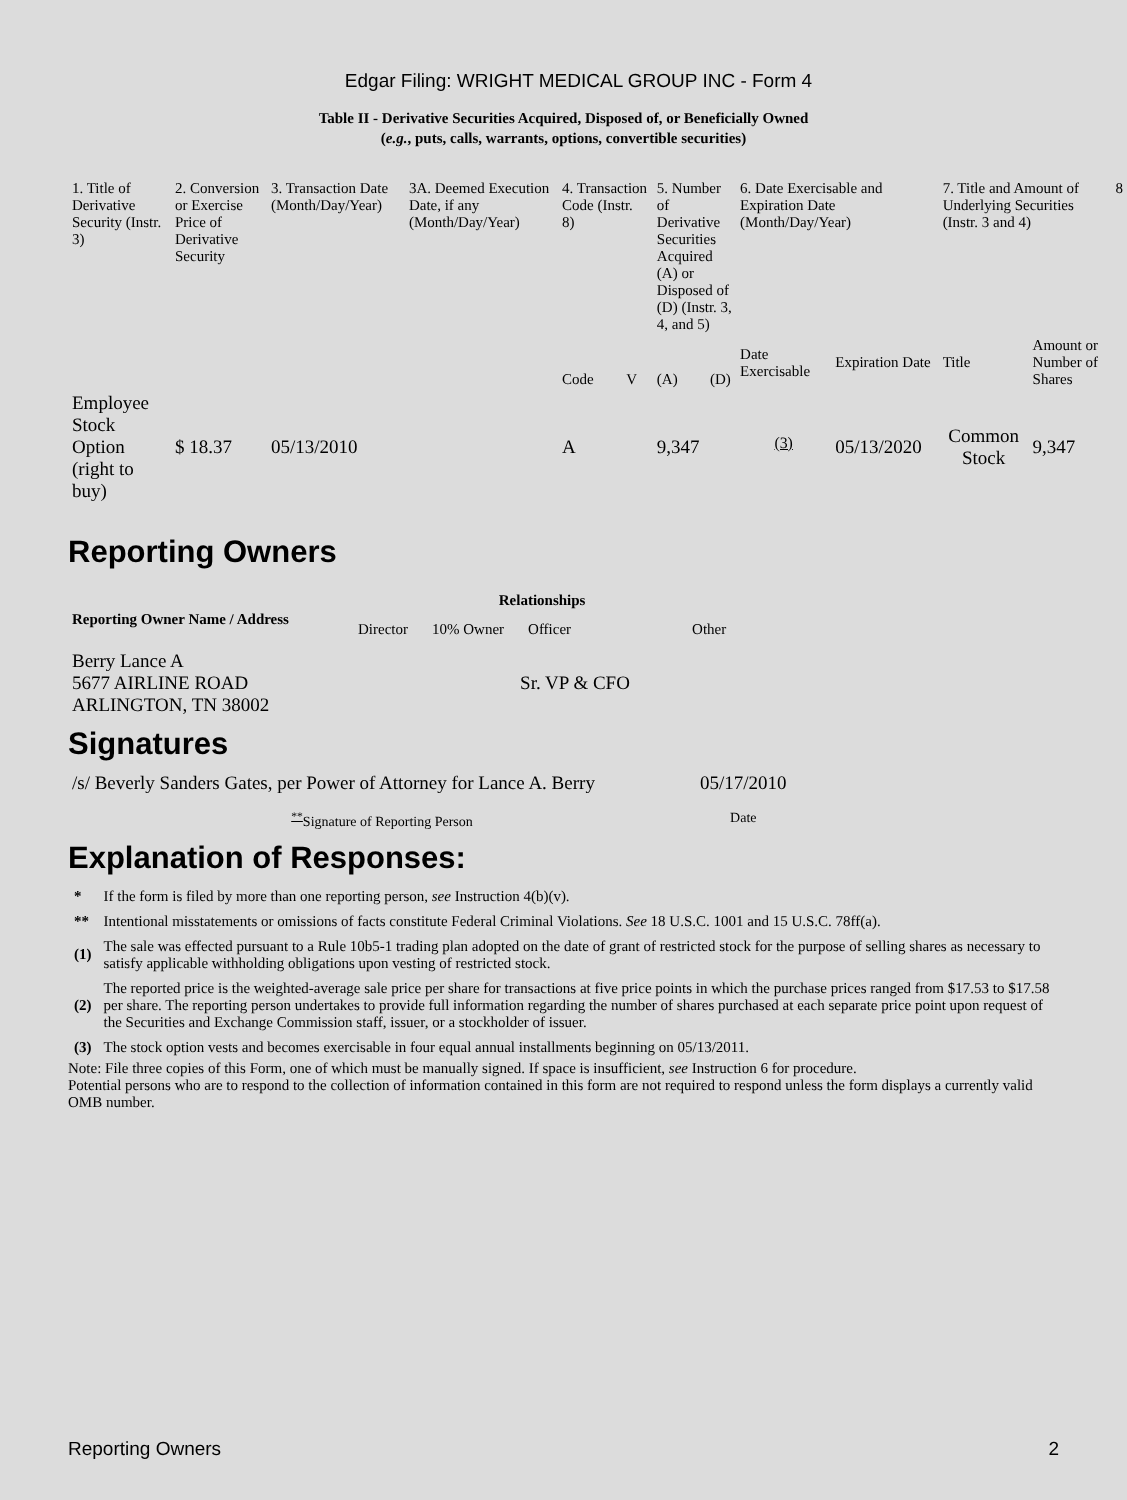Edgar Filing: WRIGHT MEDICAL GROUP INC - Form 4
Table II - Derivative Securities Acquired, Disposed of, or Beneficially Owned
(e.g., puts, calls, warrants, options, convertible securities)
| 1. Title of Derivative Security (Instr. 3) | 2. Conversion or Exercise Price of Derivative Security | 3. Transaction Date (Month/Day/Year) | 3A. Deemed Execution Date, if any (Month/Day/Year) | 4. Transaction Code (Instr. 8) | | 5. Number of Derivative Securities Acquired (A) or Disposed of (D) (Instr. 3, 4, and 5) | | 6. Date Exercisable and Expiration Date (Month/Day/Year) | | 7. Title and Amount of Underlying Securities (Instr. 3 and 4) | | 8 |
| | | | | Code | V | (A) | (D) | Date Exercisable | Expiration Date | Title | Amount or Number of Shares | |
| Employee Stock Option (right to buy) | $ 18.37 | 05/13/2010 | | A | | 9,347 | | <sup>(3)</sup> | 05/13/2020 | Common Stock | 9,347 | |
Reporting Owners
| Reporting Owner Name / Address | Relationships | | | |
| --- | --- | --- | --- | --- |
| | Director | 10% Owner | Officer | Other |
| Berry Lance A 5677 AIRLINE ROAD ARLINGTON, TN 38002 | | | Sr. VP & CFO | |
Signatures
| /s/ Beverly Sanders Gates, per Power of Attorney for Lance A. Berry | 05/17/2010 |
| <sup>**</sup> Signature of Reporting Person | Date |
Explanation of Responses:
| * | If the form is filed by more than one reporting person, see Instruction 4(b)(v). |
| ** | Intentional misstatements or omissions of facts constitute Federal Criminal Violations. See 18 U.S.C. 1001 and 15 U.S.C. 78ff(a). |
| (1) | The sale was effected pursuant to a Rule 10b5-1 trading plan adopted on the date of grant of restricted stock for the purpose of selling shares as necessary to satisfy applicable withholding obligations upon vesting of restricted stock. |
| (2) | The reported price is the weighted-average sale price per share for transactions at five price points in which the purchase prices ranged from $17.53 to $17.58 per share. The reporting person undertakes to provide full information regarding the number of shares purchased at each separate price point upon request of the Securities and Exchange Commission staff, issuer, or a stockholder of issuer. |
| (3) | The stock option vests and becomes exercisable in four equal annual installments beginning on 05/13/2011. |
Note: File three copies of this Form, one of which must be manually signed. If space is insufficient, see Instruction 6 for procedure.
Potential persons who are to respond to the collection of information contained in this form are not required to respond unless the form displays a currently valid OMB number.
Reporting Owners 2